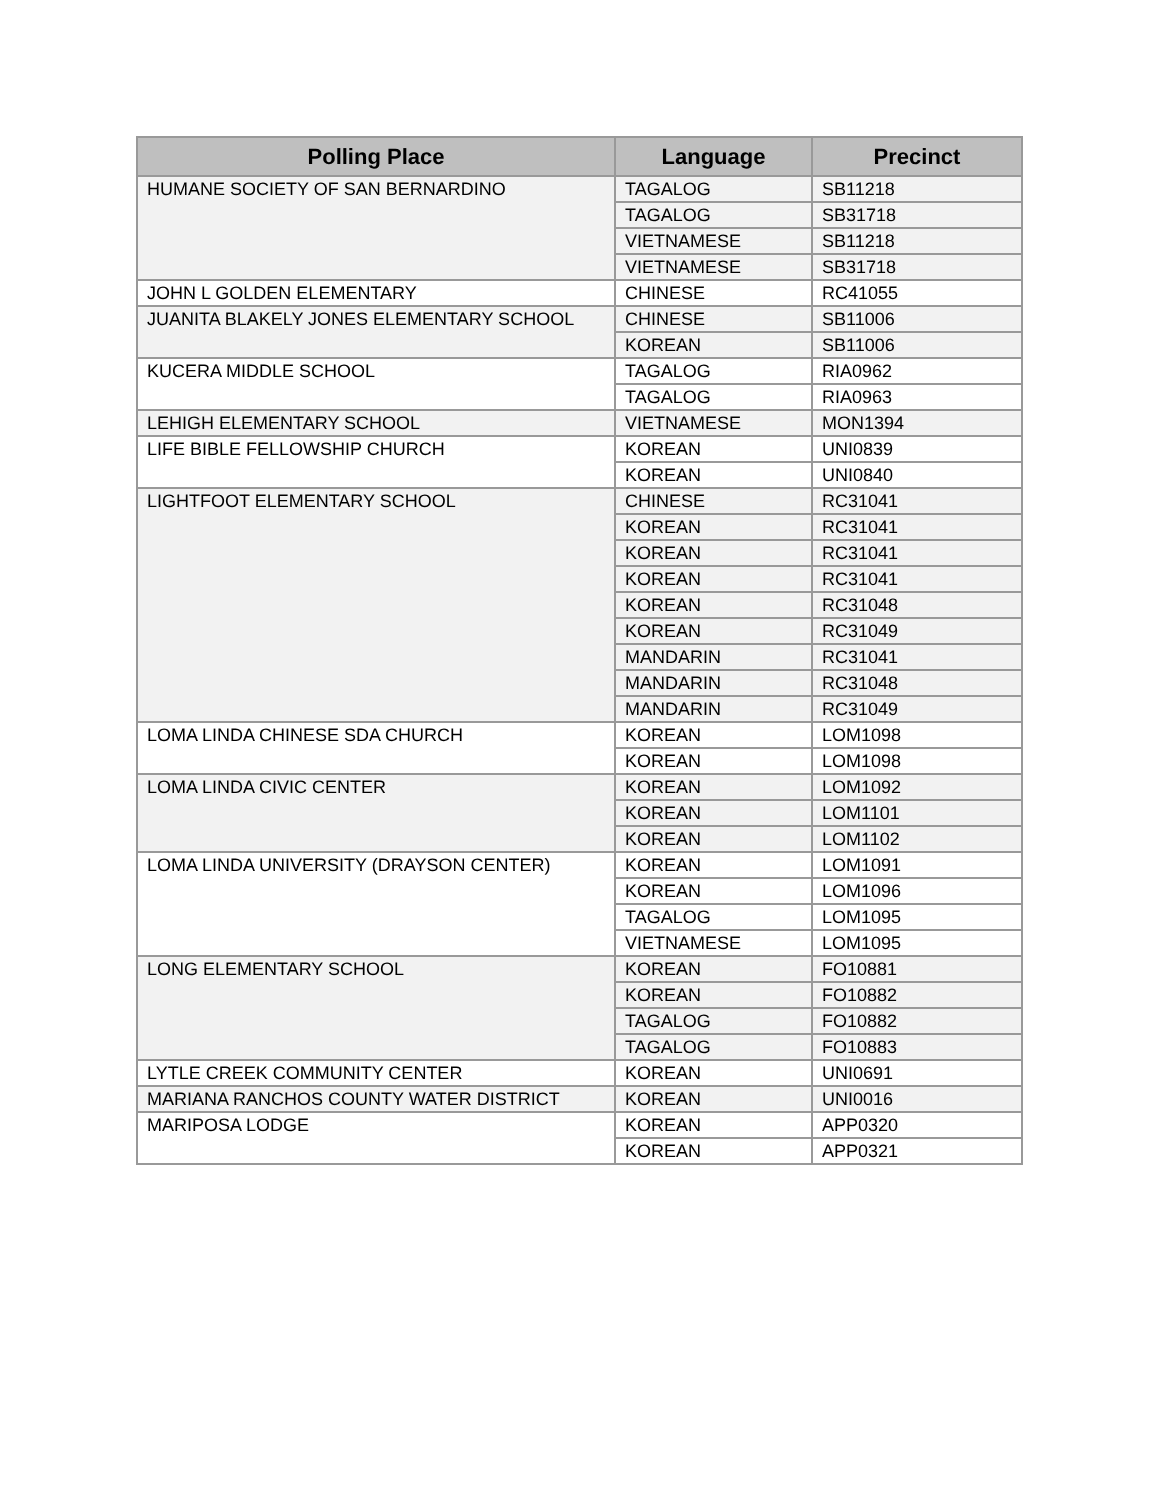| Polling Place | Language | Precinct |
| --- | --- | --- |
| HUMANE SOCIETY OF SAN BERNARDINO | TAGALOG | SB11218 |
| | TAGALOG | SB31718 |
| | VIETNAMESE | SB11218 |
| | VIETNAMESE | SB31718 |
| JOHN L GOLDEN ELEMENTARY | CHINESE | RC41055 |
| JUANITA BLAKELY JONES ELEMENTARY SCHOOL | CHINESE | SB11006 |
| | KOREAN | SB11006 |
| KUCERA MIDDLE SCHOOL | TAGALOG | RIA0962 |
| | TAGALOG | RIA0963 |
| LEHIGH ELEMENTARY SCHOOL | VIETNAMESE | MON1394 |
| LIFE BIBLE FELLOWSHIP CHURCH | KOREAN | UNI0839 |
| | KOREAN | UNI0840 |
| LIGHTFOOT ELEMENTARY SCHOOL | CHINESE | RC31041 |
| | KOREAN | RC31041 |
| | KOREAN | RC31041 |
| | KOREAN | RC31041 |
| | KOREAN | RC31048 |
| | KOREAN | RC31049 |
| | MANDARIN | RC31041 |
| | MANDARIN | RC31048 |
| | MANDARIN | RC31049 |
| LOMA LINDA CHINESE SDA CHURCH | KOREAN | LOM1098 |
| | KOREAN | LOM1098 |
| LOMA LINDA CIVIC CENTER | KOREAN | LOM1092 |
| | KOREAN | LOM1101 |
| | KOREAN | LOM1102 |
| LOMA LINDA UNIVERSITY (DRAYSON CENTER) | KOREAN | LOM1091 |
| | KOREAN | LOM1096 |
| | TAGALOG | LOM1095 |
| | VIETNAMESE | LOM1095 |
| LONG ELEMENTARY SCHOOL | KOREAN | FO10881 |
| | KOREAN | FO10882 |
| | TAGALOG | FO10882 |
| | TAGALOG | FO10883 |
| LYTLE CREEK COMMUNITY CENTER | KOREAN | UNI0691 |
| MARIANA RANCHOS COUNTY WATER DISTRICT | KOREAN | UNI0016 |
| MARIPOSA LODGE | KOREAN | APP0320 |
| | KOREAN | APP0321 |